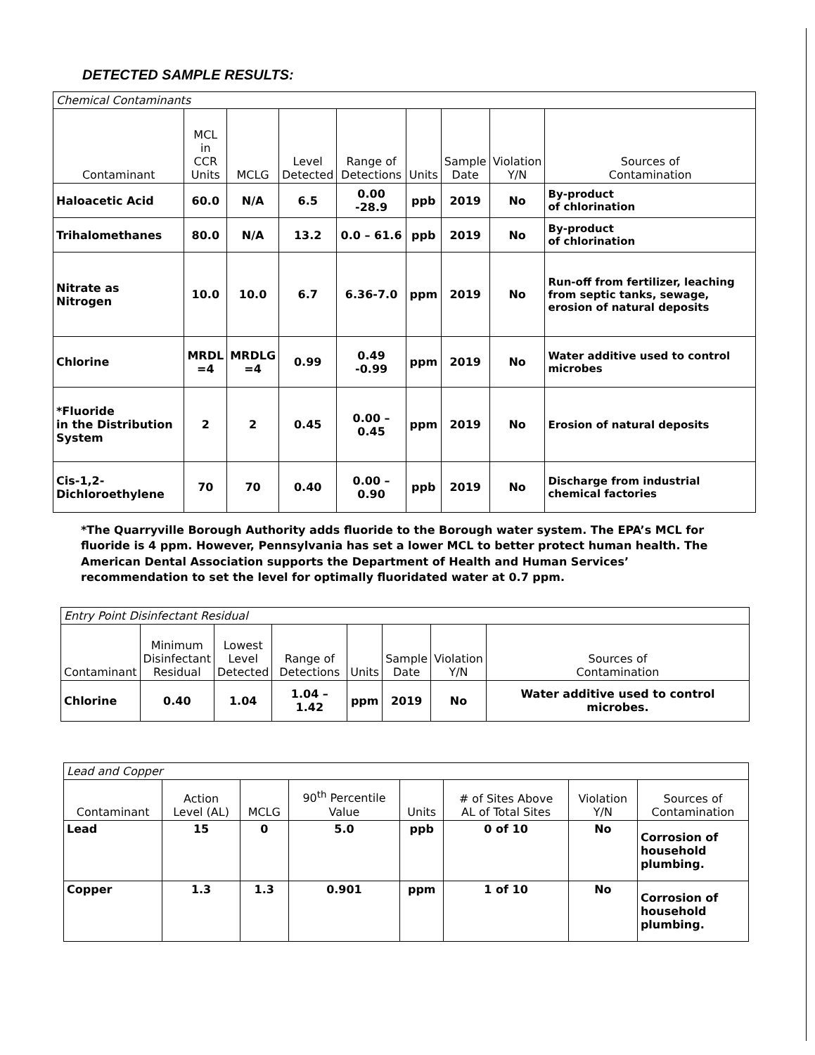DETECTED SAMPLE RESULTS:
| Chemical Contaminants | | | | | | | | |
| --- | --- | --- | --- | --- | --- | --- | --- | --- |
| Contaminant | MCL in CCR Units | MCLG | Level Detected | Range of Detections | Units | Sample Date | Violation Y/N | Sources of Contamination |
| Haloacetic Acid | 60.0 | N/A | 6.5 | 0.00 -28.9 | ppb | 2019 | No | By-product of chlorination |
| Trihalomethanes | 80.0 | N/A | 13.2 | 0.0 – 61.6 | ppb | 2019 | No | By-product of chlorination |
| Nitrate as Nitrogen | 10.0 | 10.0 | 6.7 | 6.36-7.0 | ppm | 2019 | No | Run-off from fertilizer, leaching from septic tanks, sewage, erosion of natural deposits |
| Chlorine | MRDL =4 | MRDLG =4 | 0.99 | 0.49 -0.99 | ppm | 2019 | No | Water additive used to control microbes |
| *Fluoride in the Distribution System | 2 | 2 | 0.45 | 0.00 – 0.45 | ppm | 2019 | No | Erosion of natural deposits |
| Cis-1,2- Dichloroethylene | 70 | 70 | 0.40 | 0.00 – 0.90 | ppb | 2019 | No | Discharge from industrial chemical factories |
*The Quarryville Borough Authority adds fluoride to the Borough water system. The EPA’s MCL for fluoride is 4 ppm. However, Pennsylvania has set a lower MCL to better protect human health. The American Dental Association supports the Department of Health and Human Services’ recommendation to set the level for optimally fluoridated water at 0.7 ppm.
| Entry Point Disinfectant Residual | | | | | | | |
| --- | --- | --- | --- | --- | --- | --- | --- |
| Contaminant | Minimum Disinfectant Residual | Lowest Level Detected | Range of Detections | Units | Sample Date | Violation Y/N | Sources of Contamination |
| Chlorine | 0.40 | 1.04 | 1.04 – 1.42 | ppm | 2019 | No | Water additive used to control microbes. |
| Lead and Copper | | | | | | | |
| --- | --- | --- | --- | --- | --- | --- | --- |
| Contaminant | Action Level (AL) | MCLG | 90<sup>th</sup> Percentile Value | Units | # of Sites Above AL of Total Sites | Violation Y/N | Sources of Contamination |
| Lead | 15 | 0 | 5.0 | ppb | 0 of 10 | No | Corrosion of household plumbing. |
| Copper | 1.3 | 1.3 | 0.901 | ppm | 1 of 10 | No | Corrosion of household plumbing. |